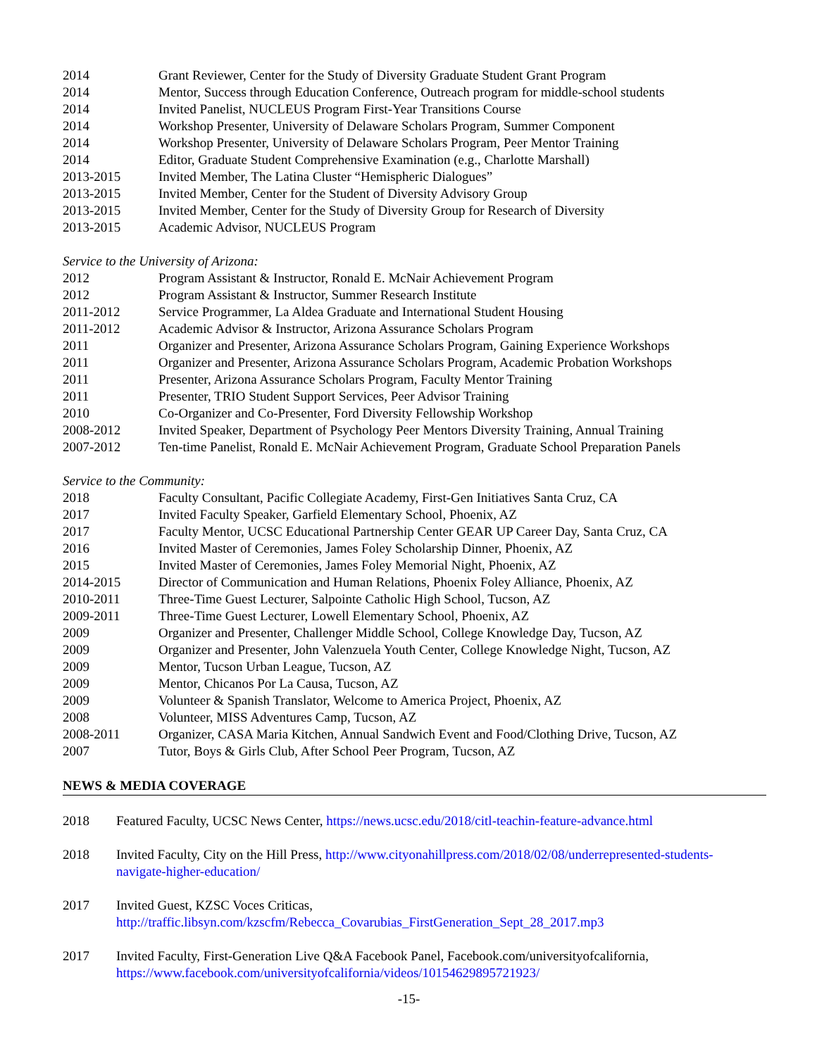2014 Grant Reviewer, Center for the Study of Diversity Graduate Student Grant Program
2014 Mentor, Success through Education Conference, Outreach program for middle-school students
2014 Invited Panelist, NUCLEUS Program First-Year Transitions Course
2014 Workshop Presenter, University of Delaware Scholars Program, Summer Component
2014 Workshop Presenter, University of Delaware Scholars Program, Peer Mentor Training
2014 Editor, Graduate Student Comprehensive Examination (e.g., Charlotte Marshall)
2013-2015 Invited Member, The Latina Cluster “Hemispheric Dialogues”
2013-2015 Invited Member, Center for the Student of Diversity Advisory Group
2013-2015 Invited Member, Center for the Study of Diversity Group for Research of Diversity
2013-2015 Academic Advisor, NUCLEUS Program
Service to the University of Arizona:
2012 Program Assistant & Instructor, Ronald E. McNair Achievement Program
2012 Program Assistant & Instructor, Summer Research Institute
2011-2012 Service Programmer, La Aldea Graduate and International Student Housing
2011-2012 Academic Advisor & Instructor, Arizona Assurance Scholars Program
2011 Organizer and Presenter, Arizona Assurance Scholars Program, Gaining Experience Workshops
2011 Organizer and Presenter, Arizona Assurance Scholars Program, Academic Probation Workshops
2011 Presenter, Arizona Assurance Scholars Program, Faculty Mentor Training
2011 Presenter, TRIO Student Support Services, Peer Advisor Training
2010 Co-Organizer and Co-Presenter, Ford Diversity Fellowship Workshop
2008-2012 Invited Speaker, Department of Psychology Peer Mentors Diversity Training, Annual Training
2007-2012 Ten-time Panelist, Ronald E. McNair Achievement Program, Graduate School Preparation Panels
Service to the Community:
2018 Faculty Consultant, Pacific Collegiate Academy, First-Gen Initiatives Santa Cruz, CA
2017 Invited Faculty Speaker, Garfield Elementary School, Phoenix, AZ
2017 Faculty Mentor, UCSC Educational Partnership Center GEAR UP Career Day, Santa Cruz, CA
2016 Invited Master of Ceremonies, James Foley Scholarship Dinner, Phoenix, AZ
2015 Invited Master of Ceremonies, James Foley Memorial Night, Phoenix, AZ
2014-2015 Director of Communication and Human Relations, Phoenix Foley Alliance, Phoenix, AZ
2010-2011 Three-Time Guest Lecturer, Salpointe Catholic High School, Tucson, AZ
2009-2011 Three-Time Guest Lecturer, Lowell Elementary School, Phoenix, AZ
2009 Organizer and Presenter, Challenger Middle School, College Knowledge Day, Tucson, AZ
2009 Organizer and Presenter, John Valenzuela Youth Center, College Knowledge Night, Tucson, AZ
2009 Mentor, Tucson Urban League, Tucson, AZ
2009 Mentor, Chicanos Por La Causa, Tucson, AZ
2009 Volunteer & Spanish Translator, Welcome to America Project, Phoenix, AZ
2008 Volunteer, MISS Adventures Camp, Tucson, AZ
2008-2011 Organizer, CASA Maria Kitchen, Annual Sandwich Event and Food/Clothing Drive, Tucson, AZ
2007 Tutor, Boys & Girls Club, After School Peer Program, Tucson, AZ
NEWS & MEDIA COVERAGE
2018 Featured Faculty, UCSC News Center, https://news.ucsc.edu/2018/citl-teachin-feature-advance.html
2018 Invited Faculty, City on the Hill Press, http://www.cityonahillpress.com/2018/02/08/underrepresented-students-navigate-higher-education/
2017 Invited Guest, KZSC Voces Criticas,
http://traffic.libsyn.com/kzscfm/Rebecca_Covarubias_FirstGeneration_Sept_28_2017.mp3
2017 Invited Faculty, First-Generation Live Q&A Facebook Panel, Facebook.com/universityofcalifornia,
https://www.facebook.com/universityofcalifornia/videos/10154629895721923/
-15-